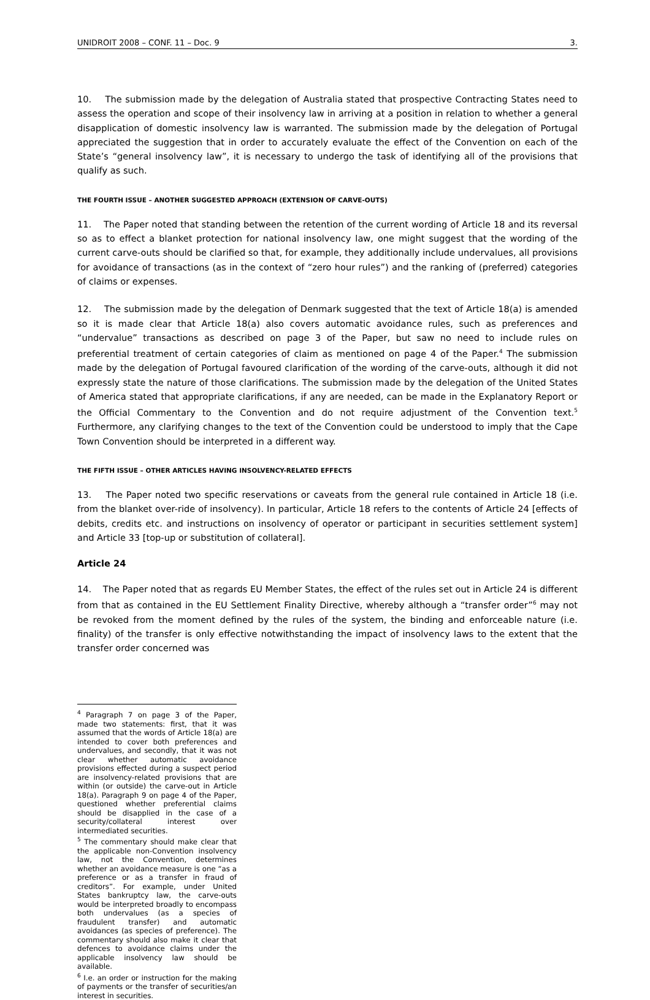UNIDROIT 2008 – CONF. 11 – Doc. 9 3.
10. The submission made by the delegation of Australia stated that prospective Contracting States need to assess the operation and scope of their insolvency law in arriving at a position in relation to whether a general disapplication of domestic insolvency law is warranted. The submission made by the delegation of Portugal appreciated the suggestion that in order to accurately evaluate the effect of the Convention on each of the State’s “general insolvency law”, it is necessary to undergo the task of identifying all of the provisions that qualify as such.
THE FOURTH ISSUE – ANOTHER SUGGESTED APPROACH (EXTENSION OF CARVE-OUTS)
11. The Paper noted that standing between the retention of the current wording of Article 18 and its reversal so as to effect a blanket protection for national insolvency law, one might suggest that the wording of the current carve-outs should be clarified so that, for example, they additionally include undervalues, all provisions for avoidance of transactions (as in the context of “zero hour rules”) and the ranking of (preferred) categories of claims or expenses.
12. The submission made by the delegation of Denmark suggested that the text of Article 18(a) is amended so it is made clear that Article 18(a) also covers automatic avoidance rules, such as preferences and “undervalue” transactions as described on page 3 of the Paper, but saw no need to include rules on preferential treatment of certain categories of claim as mentioned on page 4 of the Paper.<sup>4</sup> The submission made by the delegation of Portugal favoured clarification of the wording of the carve-outs, although it did not expressly state the nature of those clarifications. The submission made by the delegation of the United States of America stated that appropriate clarifications, if any are needed, can be made in the Explanatory Report or the Official Commentary to the Convention and do not require adjustment of the Convention text.<sup>5</sup> Furthermore, any clarifying changes to the text of the Convention could be understood to imply that the Cape Town Convention should be interpreted in a different way.
THE FIFTH ISSUE – OTHER ARTICLES HAVING INSOLVENCY-RELATED EFFECTS
13. The Paper noted two specific reservations or caveats from the general rule contained in Article 18 (i.e. from the blanket over-ride of insolvency). In particular, Article 18 refers to the contents of Article 24 [effects of debits, credits etc. and instructions on insolvency of operator or participant in securities settlement system] and Article 33 [top-up or substitution of collateral].
Article 24
14. The Paper noted that as regards EU Member States, the effect of the rules set out in Article 24 is different from that as contained in the EU Settlement Finality Directive, whereby although a “transfer order”<sup>6</sup> may not be revoked from the moment defined by the rules of the system, the binding and enforceable nature (i.e. finality) of the transfer is only effective notwithstanding the impact of insolvency laws to the extent that the transfer order concerned was
<sup>4</sup> Paragraph 7 on page 3 of the Paper, made two statements: first, that it was assumed that the words of Article 18(a) are intended to cover both preferences and undervalues, and secondly, that it was not clear whether automatic avoidance provisions effected during a suspect period are insolvency-related provisions that are within (or outside) the carve-out in Article 18(a). Paragraph 9 on page 4 of the Paper, questioned whether preferential claims should be disapplied in the case of a security/collateral interest over intermediated securities.
<sup>5</sup> The commentary should make clear that the applicable non-Convention insolvency law, not the Convention, determines whether an avoidance measure is one “as a preference or as a transfer in fraud of creditors”. For example, under United States bankruptcy law, the carve-outs would be interpreted broadly to encompass both undervalues (as a species of fraudulent transfer) and automatic avoidances (as species of preference). The commentary should also make it clear that defences to avoidance claims under the applicable insolvency law should be available.
<sup>6</sup> I.e. an order or instruction for the making of payments or the transfer of securities/an interest in securities.